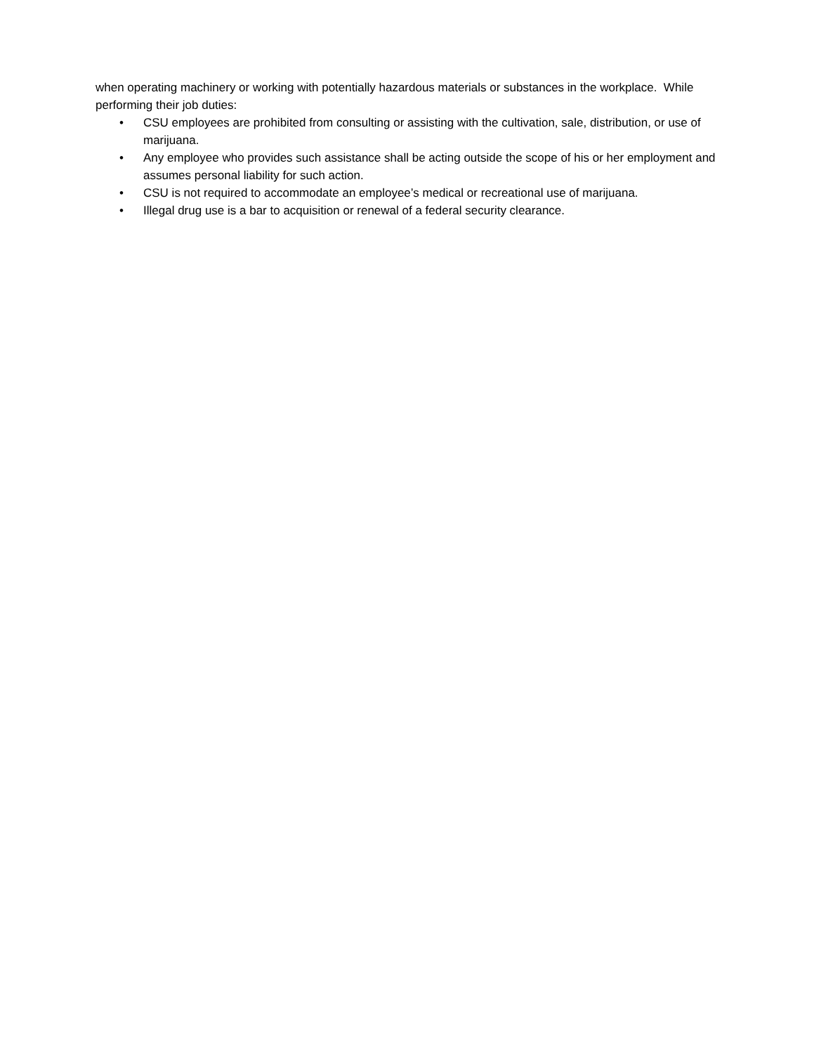when operating machinery or working with potentially hazardous materials or substances in the workplace. While performing their job duties:
• CSU employees are prohibited from consulting or assisting with the cultivation, sale, distribution, or use of marijuana.
• Any employee who provides such assistance shall be acting outside the scope of his or her employment and assumes personal liability for such action.
• CSU is not required to accommodate an employee’s medical or recreational use of marijuana.
• Illegal drug use is a bar to acquisition or renewal of a federal security clearance.